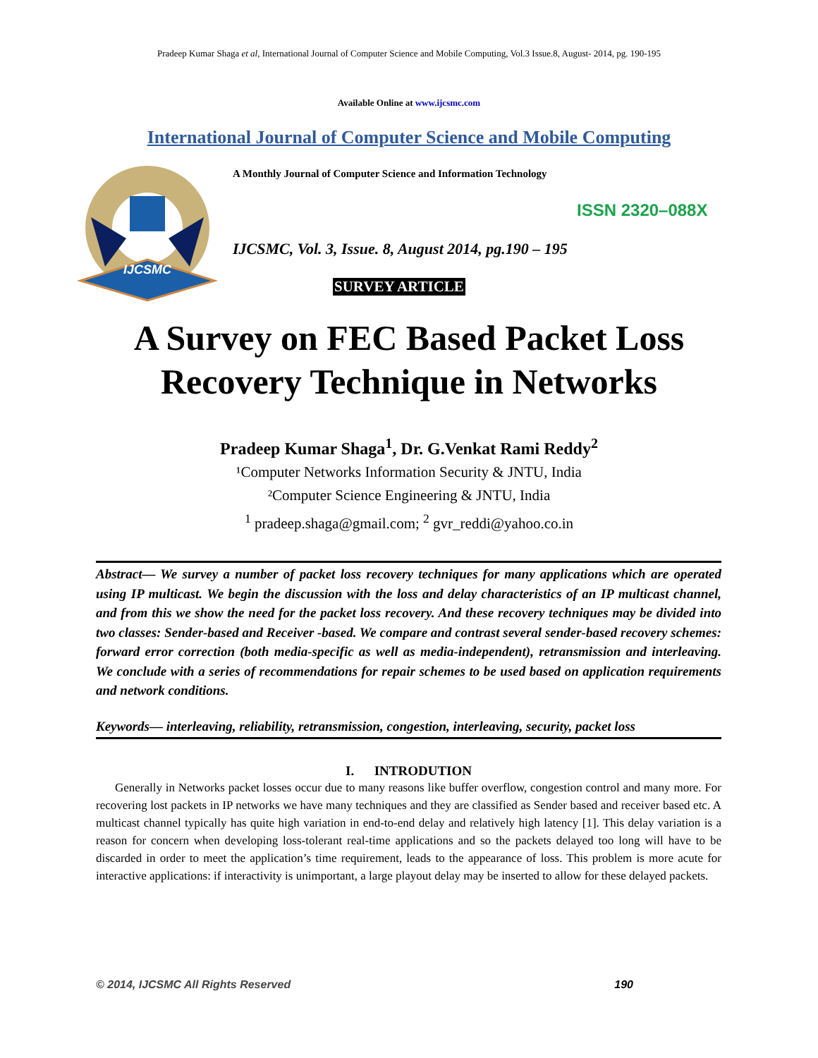Pradeep Kumar Shaga et al, International Journal of Computer Science and Mobile Computing, Vol.3 Issue.8, August- 2014, pg. 190-195
Available Online at www.ijcsmc.com
International Journal of Computer Science and Mobile Computing
IJCSMC
A Monthly Journal of Computer Science and Information Technology
ISSN 2320–088X
IJCSMC, Vol. 3, Issue. 8, August 2014, pg.190 – 195
SURVEY ARTICLE
A Survey on FEC Based Packet Loss
Recovery Technique in Networks
Pradeep Kumar Shaga<sup>1</sup>, Dr. G.Venkat Rami Reddy<sup>2</sup>
¹Computer Networks Information Security & JNTU, India
²Computer Science Engineering & JNTU, India
<sup>1</sup> pradeep.shaga@gmail.com; <sup>2</sup> gvr_reddi@yahoo.co.in
Abstract— We survey a number of packet loss recovery techniques for many applications which are operated using IP multicast. We begin the discussion with the loss and delay characteristics of an IP multicast channel, and from this we show the need for the packet loss recovery. And these recovery techniques may be divided into two classes: Sender-based and Receiver -based. We compare and contrast several sender-based recovery schemes: forward error correction (both media-specific as well as media-independent), retransmission and interleaving. We conclude with a series of recommendations for repair schemes to be used based on application requirements and network conditions.
Keywords— interleaving, reliability, retransmission, congestion, interleaving, security, packet loss
I. INTRODUTION
Generally in Networks packet losses occur due to many reasons like buffer overflow, congestion control and many more. For recovering lost packets in IP networks we have many techniques and they are classified as Sender based and receiver based etc. A multicast channel typically has quite high variation in end-to-end delay and relatively high latency [1]. This delay variation is a reason for concern when developing loss-tolerant real-time applications and so the packets delayed too long will have to be discarded in order to meet the application’s time requirement, leads to the appearance of loss. This problem is more acute for interactive applications: if interactivity is unimportant, a large playout delay may be inserted to allow for these delayed packets.
© 2014, IJCSMC All Rights Reserved 190